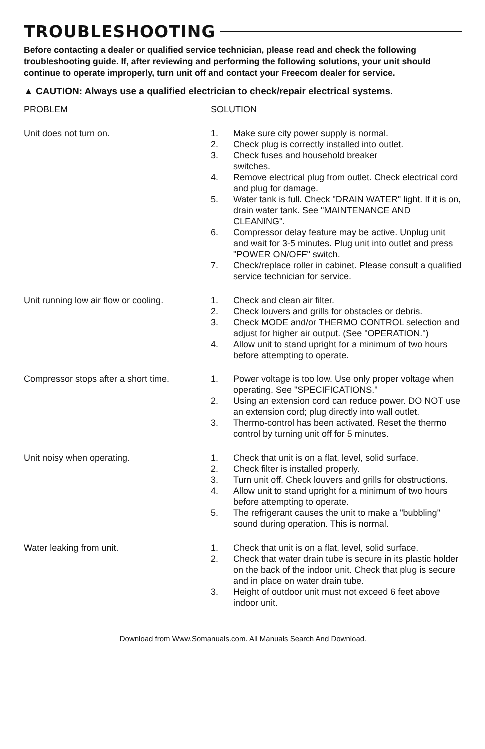TROUBLESHOOTING
Before contacting a dealer or qualified service technician, please read and check the following troubleshooting guide. If, after reviewing and performing the following solutions, your unit should continue to operate improperly, turn unit off and contact your Freecom dealer for service.
▲ CAUTION: Always use a qualified electrician to check/repair electrical systems.
| PROBLEM | SOLUTION |
| --- | --- |
| Unit does not turn on. | 1. Make sure city power supply is normal. 2. Check plug is correctly installed into outlet. 3. Check fuses and household breaker switches. 4. Remove electrical plug from outlet. Check electrical cord and plug for damage. 5. Water tank is full. Check "DRAIN WATER" light. If it is on, drain water tank. See "MAINTENANCE AND CLEANING". 6. Compressor delay feature may be active. Unplug unit and wait for 3-5 minutes. Plug unit into outlet and press "POWER ON/OFF" switch. 7. Check/replace roller in cabinet. Please consult a qualified service technician for service. |
| Unit running low air flow or cooling. | 1. Check and clean air filter. 2. Check louvers and grills for obstacles or debris. 3. Check MODE and/or THERMO CONTROL selection and adjust for higher air output. (See "OPERATION.") 4. Allow unit to stand upright for a minimum of two hours before attempting to operate. |
| Compressor stops after a short time. | 1. Power voltage is too low. Use only proper voltage when operating. See "SPECIFICATIONS." 2. Using an extension cord can reduce power. DO NOT use an extension cord; plug directly into wall outlet. 3. Thermo-control has been activated. Reset the thermo control by turning unit off for 5 minutes. |
| Unit noisy when operating. | 1. Check that unit is on a flat, level, solid surface. 2. Check filter is installed properly. 3. Turn unit off. Check louvers and grills for obstructions. 4. Allow unit to stand upright for a minimum of two hours before attempting to operate. 5. The refrigerant causes the unit to make a "bubbling" sound during operation. This is normal. |
| Water leaking from unit. | 1. Check that unit is on a flat, level, solid surface. 2. Check that water drain tube is secure in its plastic holder on the back of the indoor unit. Check that plug is secure and in place on water drain tube. 3. Height of outdoor unit must not exceed 6 feet above indoor unit. |
Download from Www.Somanuals.com. All Manuals Search And Download.